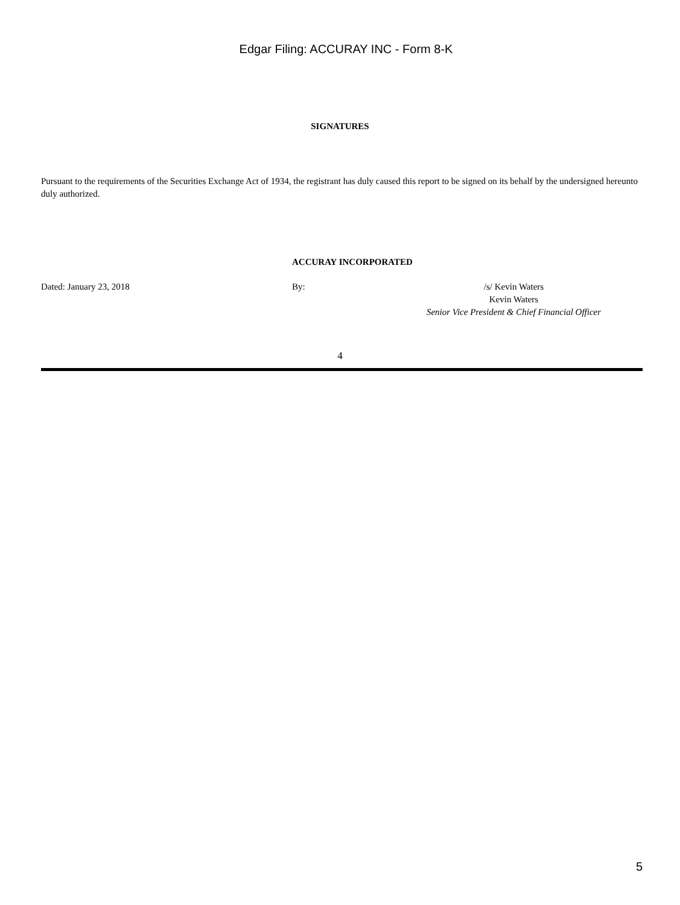Edgar Filing: ACCURAY INC - Form 8-K
SIGNATURES
Pursuant to the requirements of the Securities Exchange Act of 1934, the registrant has duly caused this report to be signed on its behalf by the undersigned hereunto duly authorized.
ACCURAY INCORPORATED
Dated: January 23, 2018 By: /s/ Kevin Waters
Kevin Waters
Senior Vice President & Chief Financial Officer
4
5